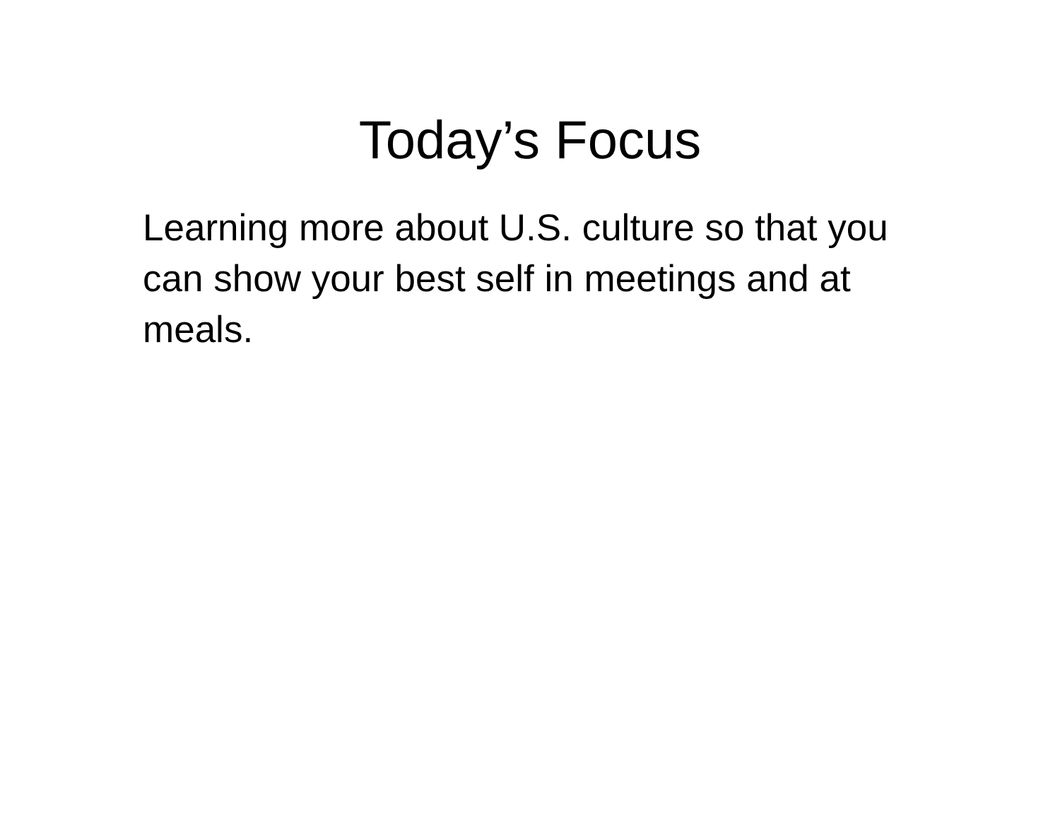Today’s Focus
Learning more about U.S. culture so that you can show your best self in meetings and at meals.